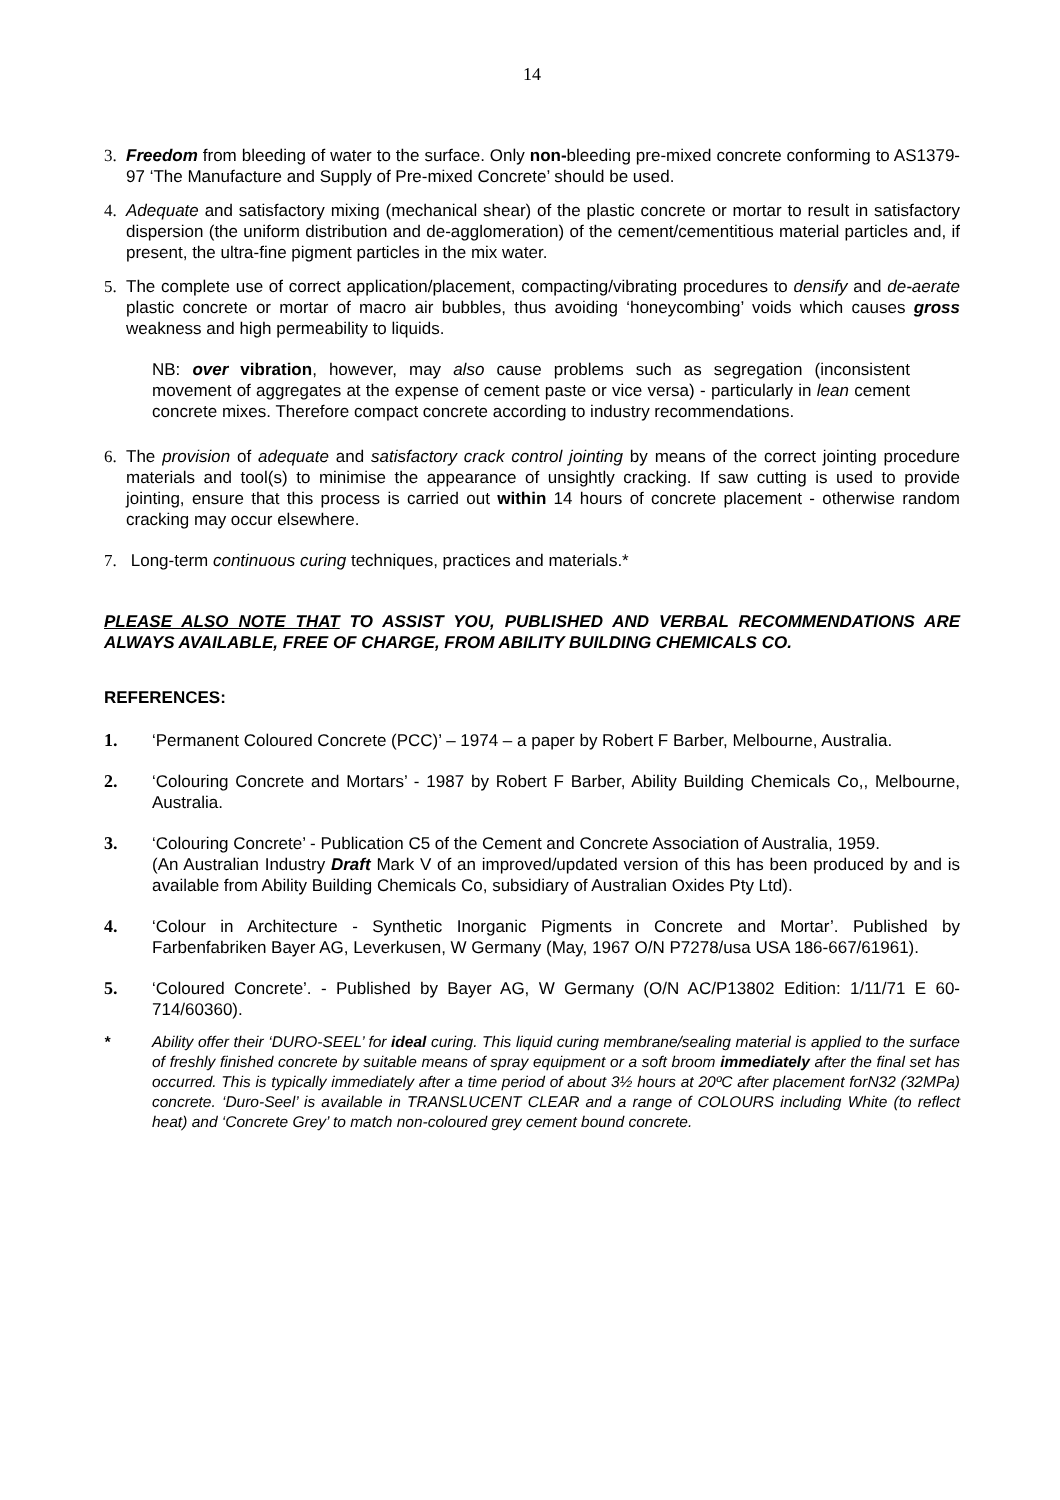14
3. Freedom from bleeding of water to the surface. Only non-bleeding pre-mixed concrete conforming to AS1379-97 ‘The Manufacture and Supply of Pre-mixed Concrete’ should be used.
4. Adequate and satisfactory mixing (mechanical shear) of the plastic concrete or mortar to result in satisfactory dispersion (the uniform distribution and de-agglomeration) of the cement/cementitious material particles and, if present, the ultra-fine pigment particles in the mix water.
5. The complete use of correct application/placement, compacting/vibrating procedures to densify and de-aerate plastic concrete or mortar of macro air bubbles, thus avoiding ‘honeycombing’ voids which causes gross weakness and high permeability to liquids.
NB: over vibration, however, may also cause problems such as segregation (inconsistent movement of aggregates at the expense of cement paste or vice versa) - particularly in lean cement concrete mixes. Therefore compact concrete according to industry recommendations.
6. The provision of adequate and satisfactory crack control jointing by means of the correct jointing procedure materials and tool(s) to minimise the appearance of unsightly cracking. If saw cutting is used to provide jointing, ensure that this process is carried out within 14 hours of concrete placement - otherwise random cracking may occur elsewhere.
7. Long-term continuous curing techniques, practices and materials.*
PLEASE ALSO NOTE THAT TO ASSIST YOU, PUBLISHED AND VERBAL RECOMMENDATIONS ARE ALWAYS AVAILABLE, FREE OF CHARGE, FROM ABILITY BUILDING CHEMICALS CO.
REFERENCES:
1. ‘Permanent Coloured Concrete (PCC)’ – 1974 – a paper by Robert F Barber, Melbourne, Australia.
2. ‘Colouring Concrete and Mortars’ - 1987 by Robert F Barber, Ability Building Chemicals Co,, Melbourne, Australia.
3. ‘Colouring Concrete’ - Publication C5 of the Cement and Concrete Association of Australia, 1959.
(An Australian Industry Draft Mark V of an improved/updated version of this has been produced by and is available from Ability Building Chemicals Co, subsidiary of Australian Oxides Pty Ltd).
4. ‘Colour in Architecture - Synthetic Inorganic Pigments in Concrete and Mortar’. Published by Farbenfabriken Bayer AG, Leverkusen, W Germany (May, 1967 O/N P7278/usa USA 186-667/61961).
5. ‘Coloured Concrete’. - Published by Bayer AG, W Germany (O/N AC/P13802 Edition: 1/11/71 E 60-714/60360).
* Ability offer their ‘DURO-SEEL’ for ideal curing. This liquid curing membrane/sealing material is applied to the surface of freshly finished concrete by suitable means of spray equipment or a soft broom immediately after the final set has occurred. This is typically immediately after a time period of about 3½ hours at 20ºC after placement forN32 (32MPa) concrete. ‘Duro-Seel’ is available in TRANSLUCENT CLEAR and a range of COLOURS including White (to reflect heat) and ‘Concrete Grey’ to match non-coloured grey cement bound concrete.